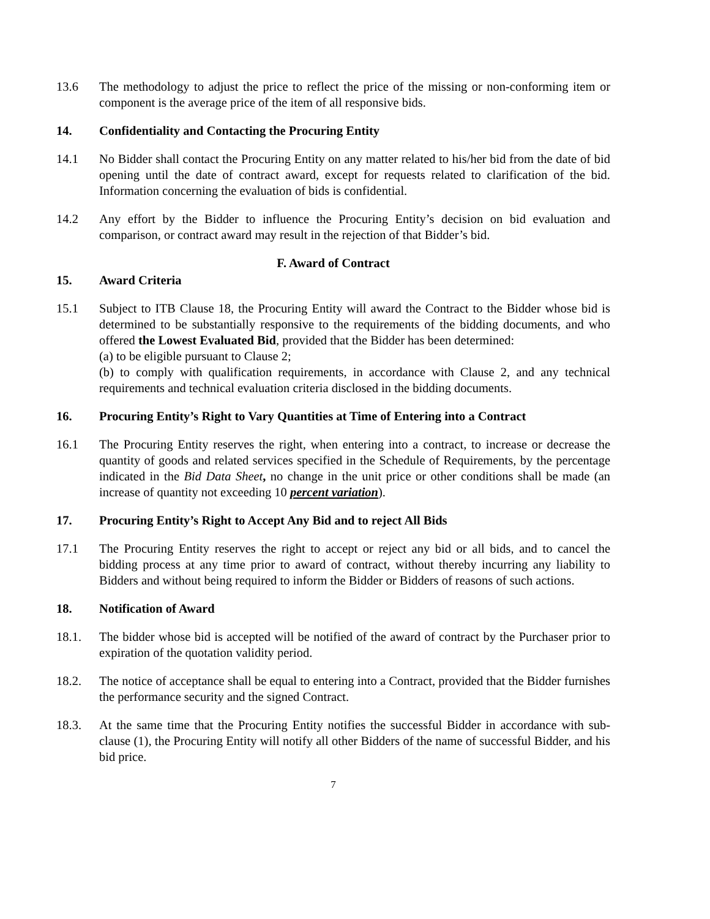13.6 The methodology to adjust the price to reflect the price of the missing or non-conforming item or component is the average price of the item of all responsive bids.
14. Confidentiality and Contacting the Procuring Entity
14.1 No Bidder shall contact the Procuring Entity on any matter related to his/her bid from the date of bid opening until the date of contract award, except for requests related to clarification of the bid. Information concerning the evaluation of bids is confidential.
14.2 Any effort by the Bidder to influence the Procuring Entity’s decision on bid evaluation and comparison, or contract award may result in the rejection of that Bidder’s bid.
F. Award of Contract
15. Award Criteria
15.1 Subject to ITB Clause 18, the Procuring Entity will award the Contract to the Bidder whose bid is determined to be substantially responsive to the requirements of the bidding documents, and who offered the Lowest Evaluated Bid, provided that the Bidder has been determined:
(a) to be eligible pursuant to Clause 2;
(b) to comply with qualification requirements, in accordance with Clause 2, and any technical requirements and technical evaluation criteria disclosed in the bidding documents.
16. Procuring Entity’s Right to Vary Quantities at Time of Entering into a Contract
16.1 The Procuring Entity reserves the right, when entering into a contract, to increase or decrease the quantity of goods and related services specified in the Schedule of Requirements, by the percentage indicated in the Bid Data Sheet, no change in the unit price or other conditions shall be made (an increase of quantity not exceeding 10 percent variation).
17. Procuring Entity’s Right to Accept Any Bid and to reject All Bids
17.1 The Procuring Entity reserves the right to accept or reject any bid or all bids, and to cancel the bidding process at any time prior to award of contract, without thereby incurring any liability to Bidders and without being required to inform the Bidder or Bidders of reasons of such actions.
18. Notification of Award
18.1. The bidder whose bid is accepted will be notified of the award of contract by the Purchaser prior to expiration of the quotation validity period.
18.2. The notice of acceptance shall be equal to entering into a Contract, provided that the Bidder furnishes the performance security and the signed Contract.
18.3. At the same time that the Procuring Entity notifies the successful Bidder in accordance with sub-clause (1), the Procuring Entity will notify all other Bidders of the name of successful Bidder, and his bid price.
7